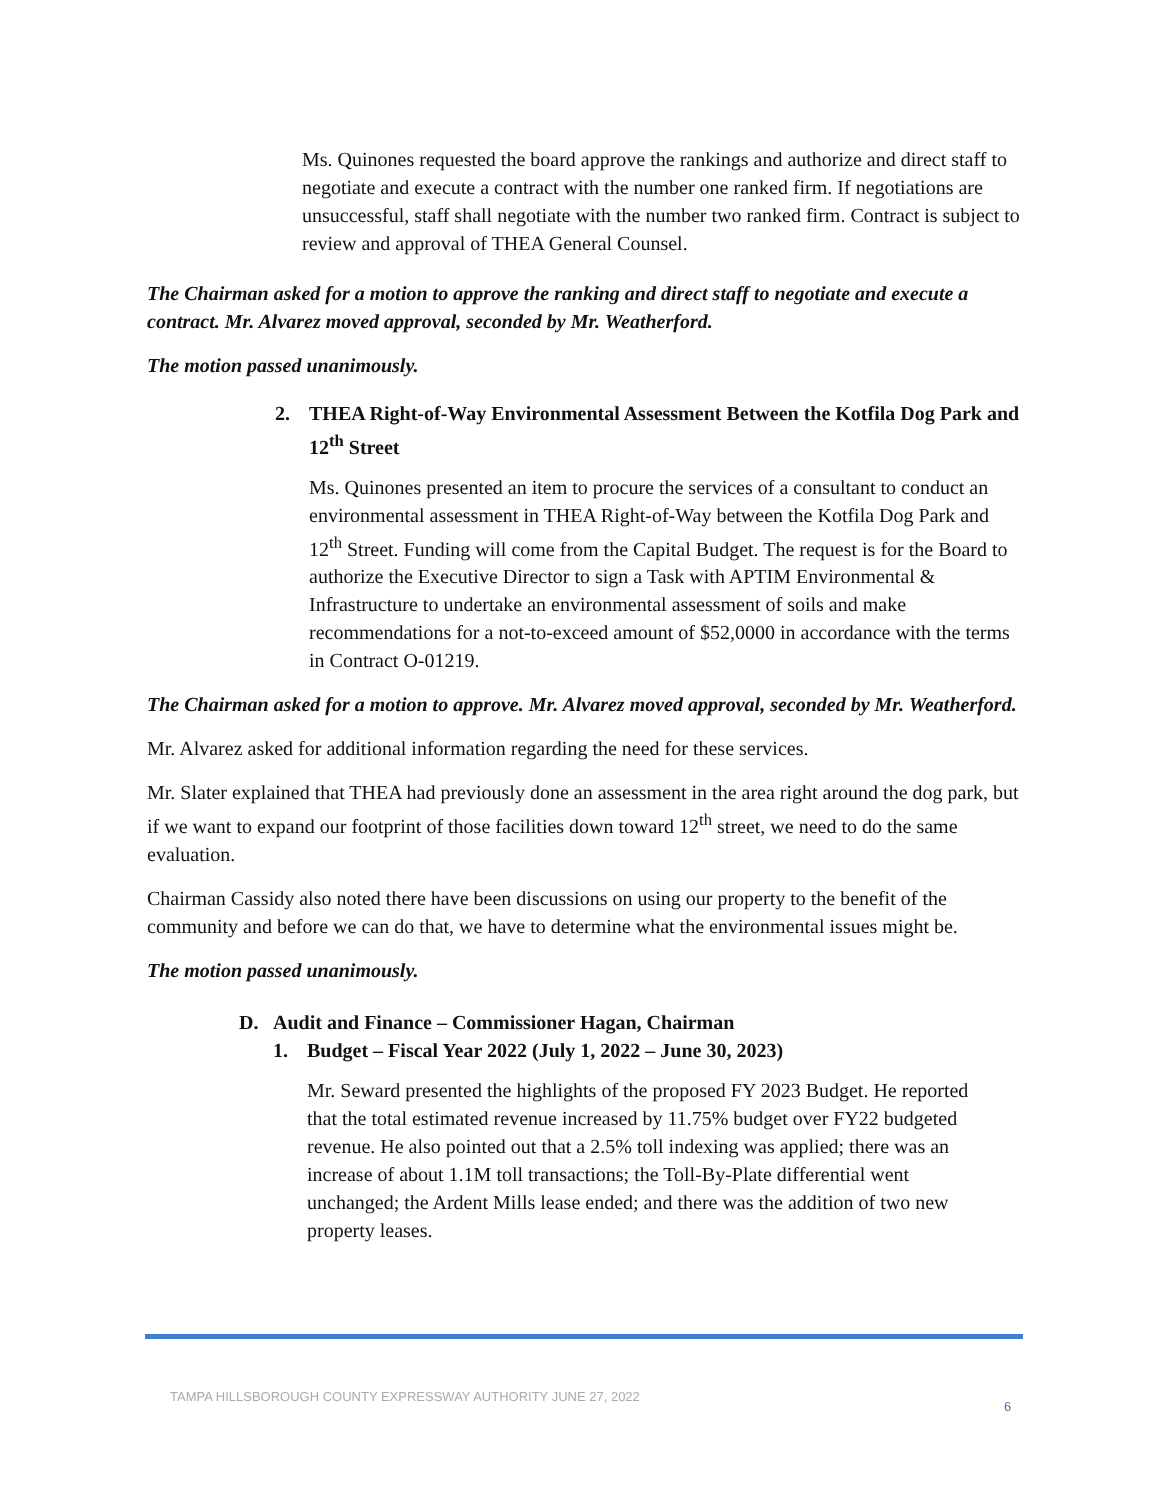Ms. Quinones requested the board approve the rankings and authorize and direct staff to negotiate and execute a contract with the number one ranked firm. If negotiations are unsuccessful, staff shall negotiate with the number two ranked firm. Contract is subject to review and approval of THEA General Counsel.
The Chairman asked for a motion to approve the ranking and direct staff to negotiate and execute a contract. Mr. Alvarez moved approval, seconded by Mr. Weatherford.
The motion passed unanimously.
2. THEA Right-of-Way Environmental Assessment Between the Kotfila Dog Park and 12<sup>th</sup> Street
Ms. Quinones presented an item to procure the services of a consultant to conduct an environmental assessment in THEA Right-of-Way between the Kotfila Dog Park and 12<sup>th</sup> Street. Funding will come from the Capital Budget. The request is for the Board to authorize the Executive Director to sign a Task with APTIM Environmental & Infrastructure to undertake an environmental assessment of soils and make recommendations for a not-to-exceed amount of $52,0000 in accordance with the terms in Contract O-01219.
The Chairman asked for a motion to approve. Mr. Alvarez moved approval, seconded by Mr. Weatherford.
Mr. Alvarez asked for additional information regarding the need for these services.
Mr. Slater explained that THEA had previously done an assessment in the area right around the dog park, but if we want to expand our footprint of those facilities down toward 12<sup>th</sup> street, we need to do the same evaluation.
Chairman Cassidy also noted there have been discussions on using our property to the benefit of the community and before we can do that, we have to determine what the environmental issues might be.
The motion passed unanimously.
D. Audit and Finance – Commissioner Hagan, Chairman
1. Budget – Fiscal Year 2022 (July 1, 2022 – June 30, 2023)
Mr. Seward presented the highlights of the proposed FY 2023 Budget. He reported that the total estimated revenue increased by 11.75% budget over FY22 budgeted revenue. He also pointed out that a 2.5% toll indexing was applied; there was an increase of about 1.1M toll transactions; the Toll-By-Plate differential went unchanged; the Ardent Mills lease ended; and there was the addition of two new property leases.
TAMPA HILLSBOROUGH COUNTY EXPRESSWAY AUTHORITY JUNE 27, 2022
6